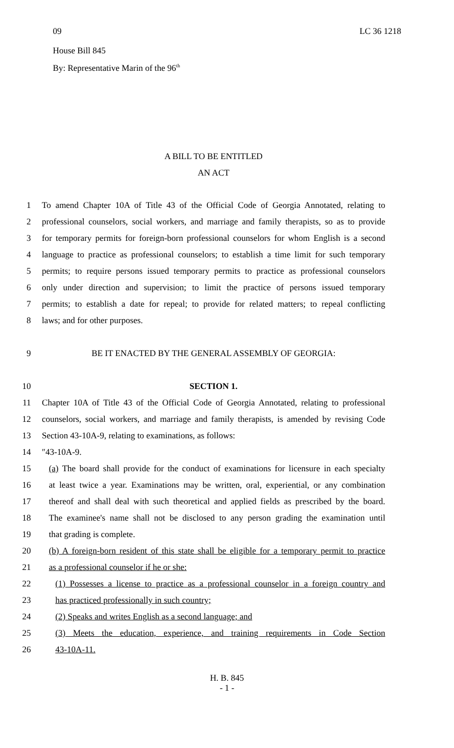09 LC 36 1218
House Bill 845
By: Representative Marin of the 96<sup>th</sup>
A BILL TO BE ENTITLED
AN ACT
1 To amend Chapter 10A of Title 43 of the Official Code of Georgia Annotated, relating to
2 professional counselors, social workers, and marriage and family therapists, so as to provide
3 for temporary permits for foreign-born professional counselors for whom English is a second
4 language to practice as professional counselors; to establish a time limit for such temporary
5 permits; to require persons issued temporary permits to practice as professional counselors
6 only under direction and supervision; to limit the practice of persons issued temporary
7 permits; to establish a date for repeal; to provide for related matters; to repeal conflicting
8 laws; and for other purposes.
9 BE IT ENACTED BY THE GENERAL ASSEMBLY OF GEORGIA:
10 SECTION 1.
11 Chapter 10A of Title 43 of the Official Code of Georgia Annotated, relating to professional
12 counselors, social workers, and marriage and family therapists, is amended by revising Code
13 Section 43-10A-9, relating to examinations, as follows:
14 ″43-10A-9.
15 (a) The board shall provide for the conduct of examinations for licensure in each specialty
16 at least twice a year. Examinations may be written, oral, experiential, or any combination
17 thereof and shall deal with such theoretical and applied fields as prescribed by the board.
18 The examinee's name shall not be disclosed to any person grading the examination until
19 that grading is complete.
20 (b) A foreign-born resident of this state shall be eligible for a temporary permit to practice
21 as a professional counselor if he or she:
22 (1) Possesses a license to practice as a professional counselor in a foreign country and
23 has practiced professionally in such country;
24 (2) Speaks and writes English as a second language; and
25 (3) Meets the education, experience, and training requirements in Code Section
26 43-10A-11.
H. B. 845
- 1 -